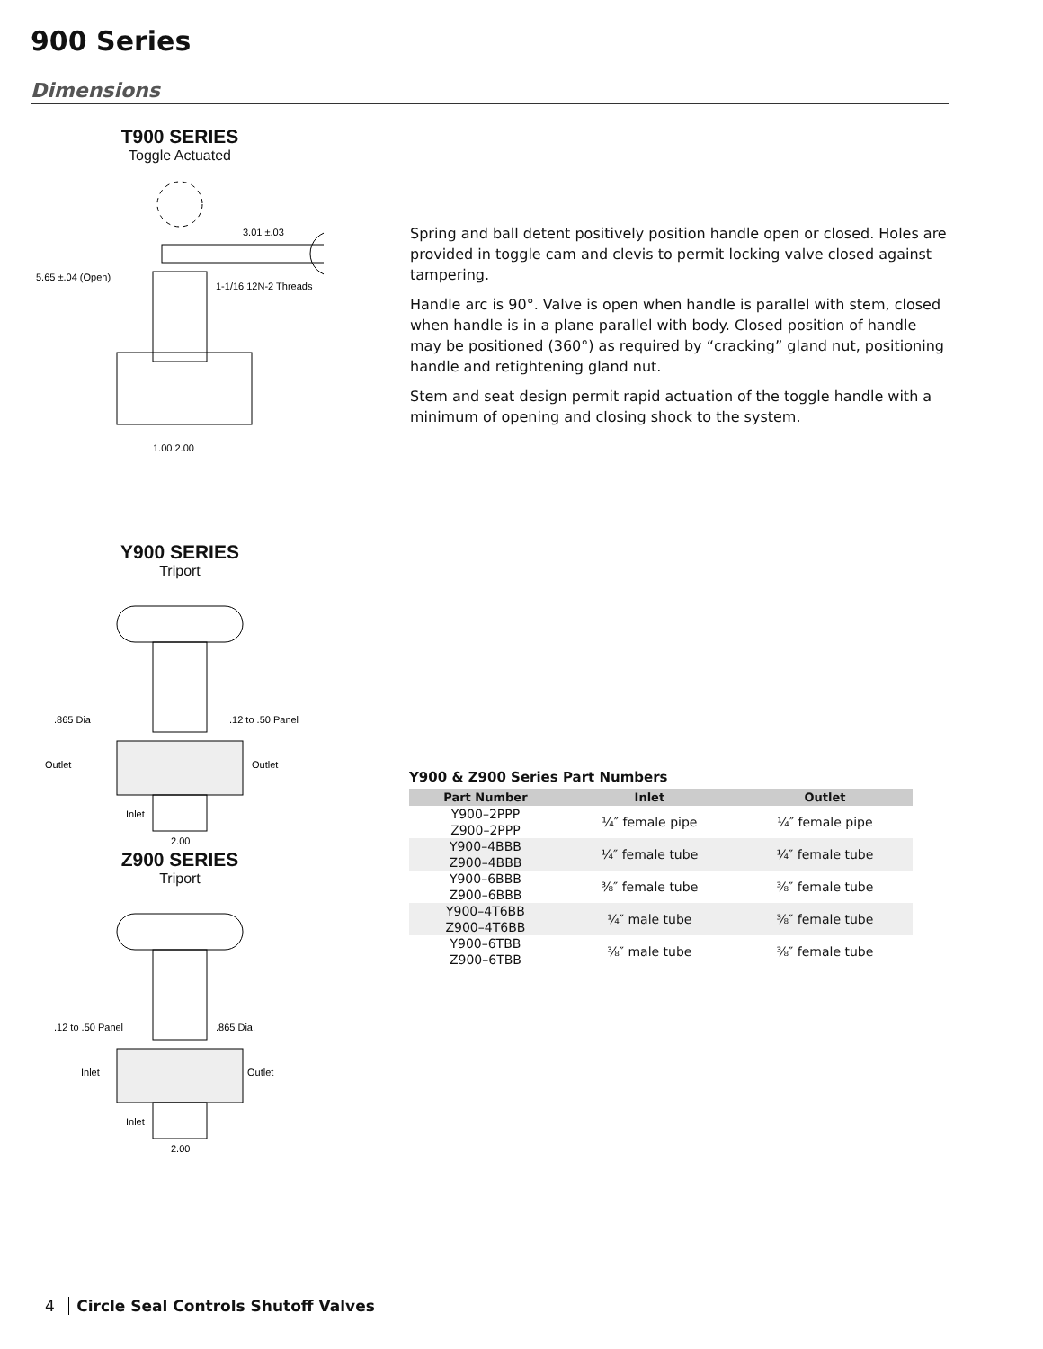900 Series
Dimensions
T900 SERIES
Toggle Actuated
5.65 ±.04 (Open)
1-1/16 12N-2 Threads
3.01 ±.03
1.00 2.00
Y900 SERIES
Triport
.865 Dia
.12 to .50 Panel
Outlet
Outlet
Inlet
2.00
Z900 SERIES
Triport
.12 to .50 Panel
.865 Dia.
Inlet
Outlet
Inlet
2.00
Spring and ball detent positively position handle open or closed. Holes are provided in toggle cam and clevis to permit locking valve closed against tampering.
Handle arc is 90°. Valve is open when handle is parallel with stem, closed when handle is in a plane parallel with body. Closed position of handle may be positioned (360°) as required by “cracking” gland nut, positioning handle and retightening gland nut.
Stem and seat design permit rapid actuation of the toggle handle with a minimum of opening and closing shock to the system.
Y900 & Z900 Series Part Numbers
| Part Number | Inlet | Outlet |
| --- | --- | --- |
| Y900–2PPP Z900–2PPP | ¼″ female pipe | ¼″ female pipe |
| Y900–4BBB Z900–4BBB | ¼″ female tube | ¼″ female tube |
| Y900–6BBB Z900–6BBB | ⅜″ female tube | ⅜″ female tube |
| Y900–4T6BB Z900–4T6BB | ¼″ male tube | ⅜″ female tube |
| Y900–6TBB Z900–6TBB | ⅜″ male tube | ⅜″ female tube |
4 Circle Seal Controls Shutoff Valves